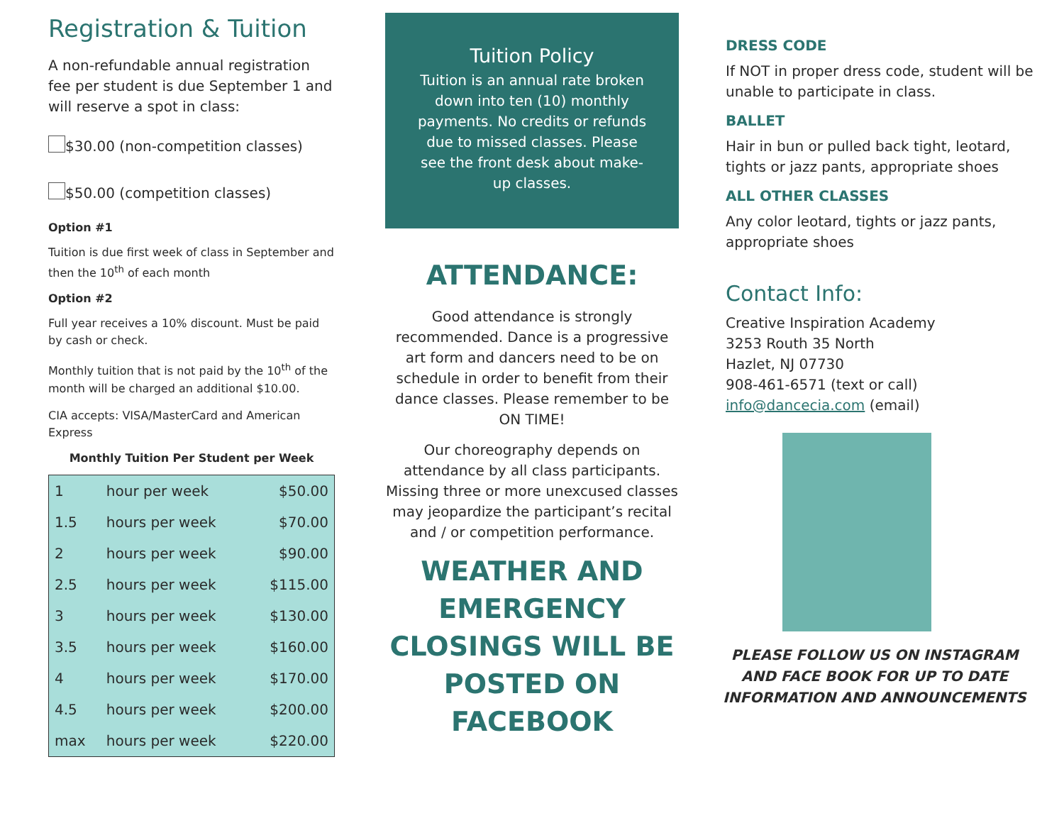Registration & Tuition
A non-refundable annual registration fee per student is due September 1 and will reserve a spot in class:
$30.00 (non-competition classes)
$50.00 (competition classes)
Option #1
Tuition is due first week of class in September and then the 10<sup>th</sup> of each month
Option #2
Full year receives a 10% discount. Must be paid by cash or check.
Monthly tuition that is not paid by the 10<sup>th</sup> of the month will be charged an additional $10.00.
CIA accepts: VISA/MasterCard and American Express
Monthly Tuition Per Student per Week
| 1 | hour per week | $50.00 |
| 1.5 | hours per week | $70.00 |
| 2 | hours per week | $90.00 |
| 2.5 | hours per week | $115.00 |
| 3 | hours per week | $130.00 |
| 3.5 | hours per week | $160.00 |
| 4 | hours per week | $170.00 |
| 4.5 | hours per week | $200.00 |
| max | hours per week | $220.00 |
Tuition Policy
Tuition is an annual rate broken down into ten (10) monthly payments. No credits or refunds due to missed classes. Please see the front desk about make-up classes.
ATTENDANCE:
Good attendance is strongly recommended. Dance is a progressive art form and dancers need to be on schedule in order to benefit from their dance classes. Please remember to be ON TIME!
Our choreography depends on attendance by all class participants. Missing three or more unexcused classes may jeopardize the participant’s recital and / or competition performance.
WEATHER AND EMERGENCY CLOSINGS WILL BE POSTED ON FACEBOOK
DRESS CODE
If NOT in proper dress code, student will be unable to participate in class.
BALLET
Hair in bun or pulled back tight, leotard, tights or jazz pants, appropriate shoes
ALL OTHER CLASSES
Any color leotard, tights or jazz pants, appropriate shoes
Contact Info:
Creative Inspiration Academy
3253 Routh 35 North
Hazlet, NJ 07730
908-461-6571 (text or call)
info@dancecia.com (email)
PLEASE FOLLOW US ON INSTAGRAM AND FACE BOOK FOR UP TO DATE INFORMATION AND ANNOUNCEMENTS